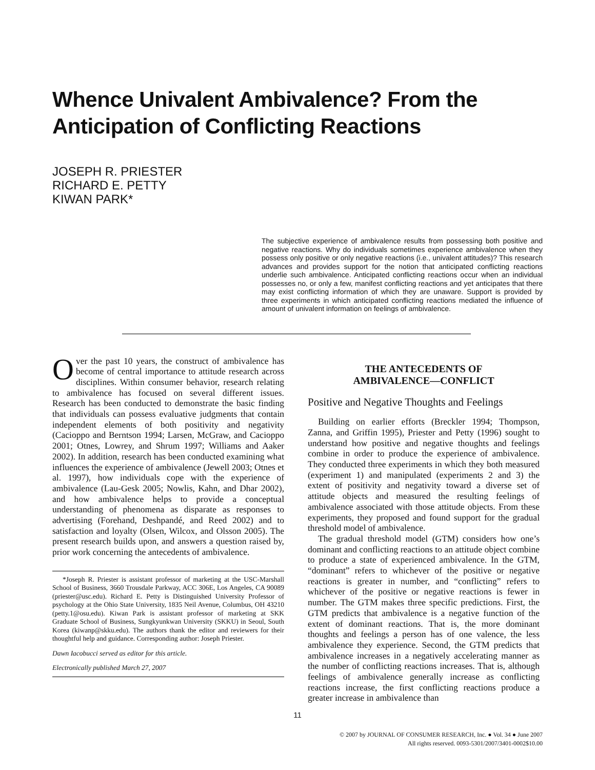Whence Univalent Ambivalence? From the Anticipation of Conflicting Reactions
JOSEPH R. PRIESTER
RICHARD E. PETTY
KIWAN PARK*
The subjective experience of ambivalence results from possessing both positive and negative reactions. Why do individuals sometimes experience ambivalence when they possess only positive or only negative reactions (i.e., univalent attitudes)? This research advances and provides support for the notion that anticipated conflicting reactions underlie such ambivalence. Anticipated conflicting reactions occur when an individual possesses no, or only a few, manifest conflicting reactions and yet anticipates that there may exist conflicting information of which they are unaware. Support is provided by three experiments in which anticipated conflicting reactions mediated the influence of amount of univalent information on feelings of ambivalence.
Over the past 10 years, the construct of ambivalence has become of central importance to attitude research across disciplines. Within consumer behavior, research relating to ambivalence has focused on several different issues. Research has been conducted to demonstrate the basic finding that individuals can possess evaluative judgments that contain independent elements of both positivity and negativity (Cacioppo and Berntson 1994; Larsen, McGraw, and Cacioppo 2001; Otnes, Lowrey, and Shrum 1997; Williams and Aaker 2002). In addition, research has been conducted examining what influences the experience of ambivalence (Jewell 2003; Otnes et al. 1997), how individuals cope with the experience of ambivalence (Lau-Gesk 2005; Nowlis, Kahn, and Dhar 2002), and how ambivalence helps to provide a conceptual understanding of phenomena as disparate as responses to advertising (Forehand, Deshpandé, and Reed 2002) and to satisfaction and loyalty (Olsen, Wilcox, and Olsson 2005). The present research builds upon, and answers a question raised by, prior work concerning the antecedents of ambivalence.
*Joseph R. Priester is assistant professor of marketing at the USC-Marshall School of Business, 3660 Trousdale Parkway, ACC 306E, Los Angeles, CA 90089 (priester@usc.edu). Richard E. Petty is Distinguished University Professor of psychology at the Ohio State University, 1835 Neil Avenue, Columbus, OH 43210 (petty.1@osu.edu). Kiwan Park is assistant professor of marketing at SKK Graduate School of Business, Sungkyunkwan University (SKKU) in Seoul, South Korea (kiwanp@skku.edu). The authors thank the editor and reviewers for their thoughtful help and guidance. Corresponding author: Joseph Priester.
Dawn Iacobucci served as editor for this article.
Electronically published March 27, 2007
THE ANTECEDENTS OF
AMBIVALENCE—CONFLICT
Positive and Negative Thoughts and Feelings
Building on earlier efforts (Breckler 1994; Thompson, Zanna, and Griffin 1995), Priester and Petty (1996) sought to understand how positive and negative thoughts and feelings combine in order to produce the experience of ambivalence. They conducted three experiments in which they both measured (experiment 1) and manipulated (experiments 2 and 3) the extent of positivity and negativity toward a diverse set of attitude objects and measured the resulting feelings of ambivalence associated with those attitude objects. From these experiments, they proposed and found support for the gradual threshold model of ambivalence.
The gradual threshold model (GTM) considers how one’s dominant and conflicting reactions to an attitude object combine to produce a state of experienced ambivalence. In the GTM, “dominant” refers to whichever of the positive or negative reactions is greater in number, and “conflicting” refers to whichever of the positive or negative reactions is fewer in number. The GTM makes three specific predictions. First, the GTM predicts that ambivalence is a negative function of the extent of dominant reactions. That is, the more dominant thoughts and feelings a person has of one valence, the less ambivalence they experience. Second, the GTM predicts that ambivalence increases in a negatively accelerating manner as the number of conflicting reactions increases. That is, although feelings of ambivalence generally increase as conflicting reactions increase, the first conflicting reactions produce a greater increase in ambivalence than
11
© 2007 by JOURNAL OF CONSUMER RESEARCH, Inc. ● Vol. 34 ● June 2007
All rights reserved. 0093-5301/2007/3401-0002$10.00